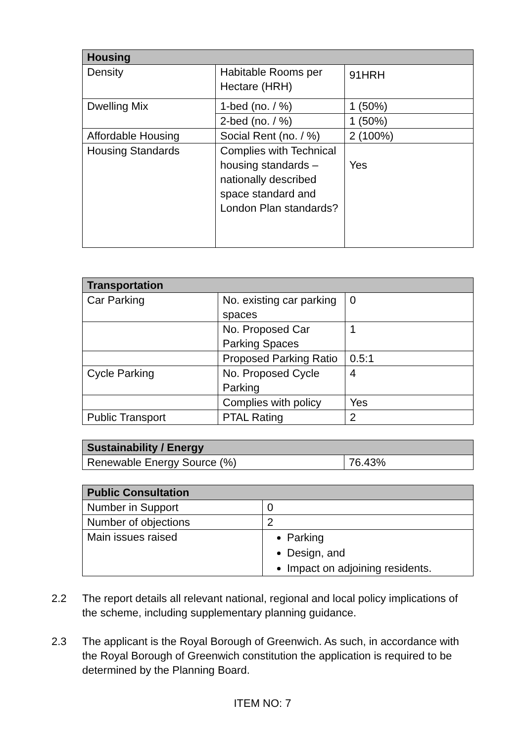| Housing | | |
| --- | --- | --- |
| Density | Habitable Rooms per Hectare (HRH) | 91HRH |
| Dwelling Mix | 1-bed (no. / %) | 1 (50%) |
| | 2-bed (no. / %) | 1 (50%) |
| Affordable Housing | Social Rent (no. / %) | 2 (100%) |
| Housing Standards | Complies with Technical housing standards – nationally described space standard and London Plan standards? | Yes |
| Transportation | | |
| --- | --- | --- |
| Car Parking | No. existing car parking spaces | 0 |
| | No. Proposed Car Parking Spaces | 1 |
| | Proposed Parking Ratio | 0.5:1 |
| Cycle Parking | No. Proposed Cycle Parking | 4 |
| | Complies with policy | Yes |
| Public Transport | PTAL Rating | 2 |
| Sustainability / Energy | |
| --- | --- |
| Renewable Energy Source (%) | 76.43% |
| Public Consultation | |
| --- | --- |
| Number in Support | 0 |
| Number of objections | 2 |
| Main issues raised | Parking Design, and Impact on adjoining residents. |
2.2 The report details all relevant national, regional and local policy implications of the scheme, including supplementary planning guidance.
2.3 The applicant is the Royal Borough of Greenwich. As such, in accordance with the Royal Borough of Greenwich constitution the application is required to be determined by the Planning Board.
ITEM NO: 7